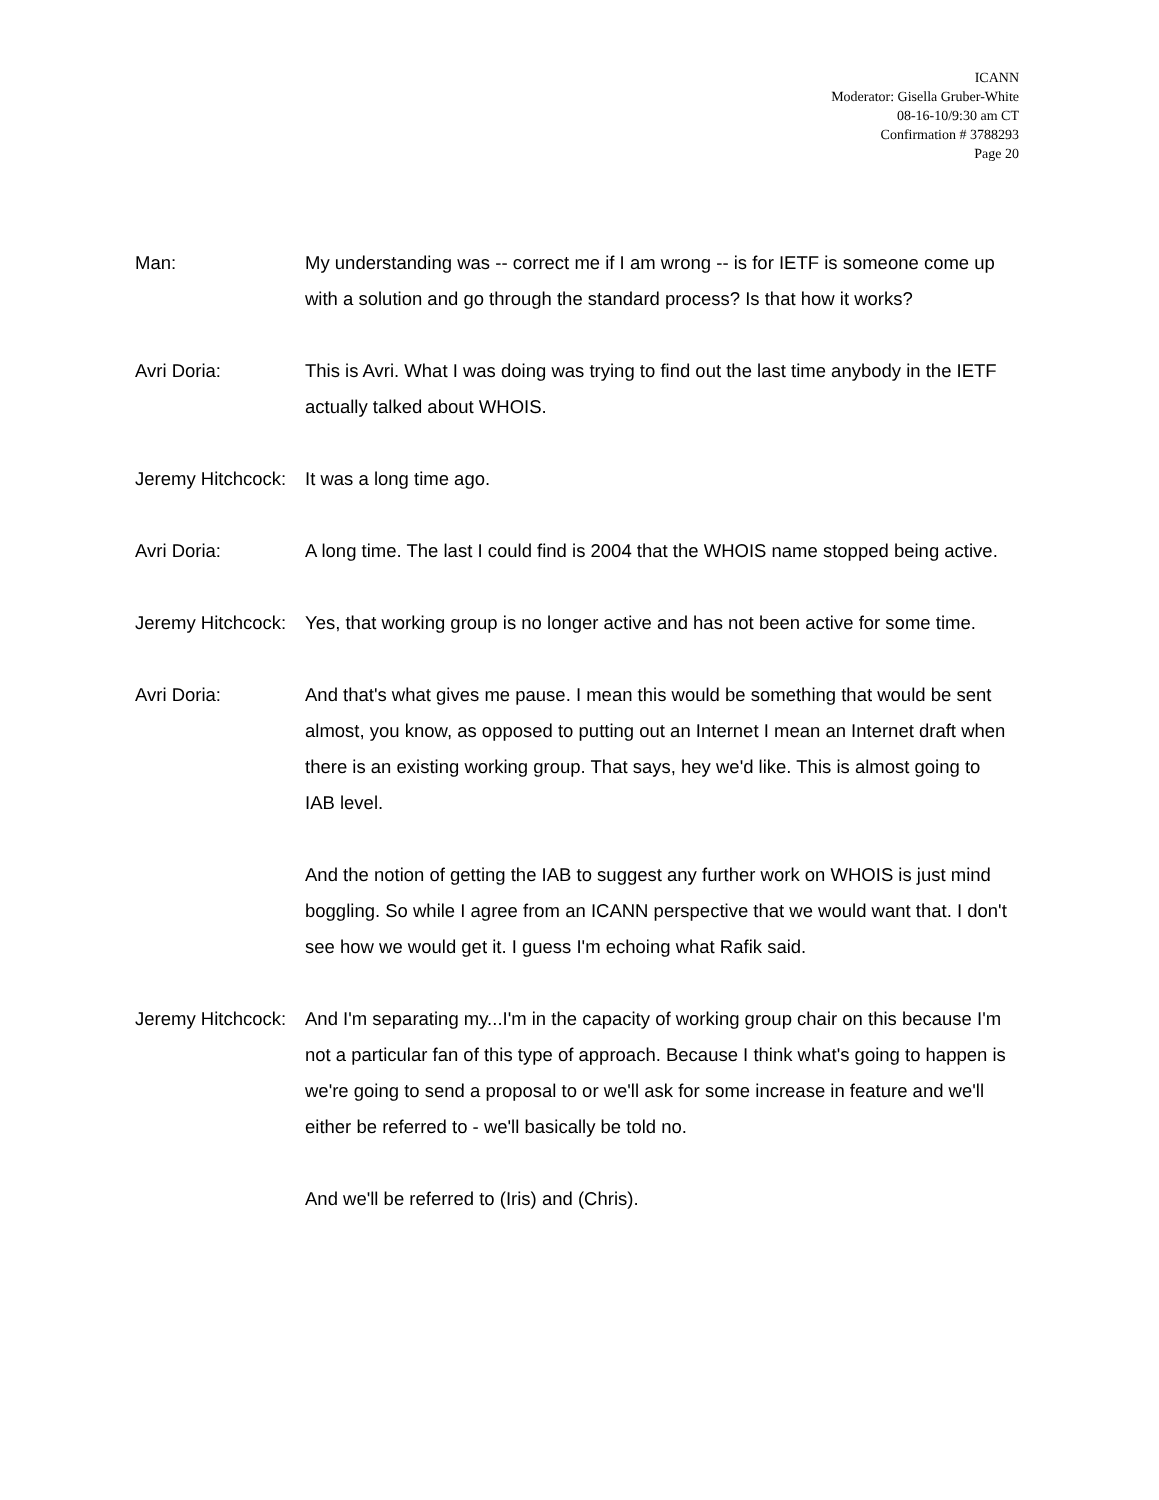ICANN
Moderator: Gisella Gruber-White
08-16-10/9:30 am CT
Confirmation # 3788293
Page 20
Man: My understanding was -- correct me if I am wrong -- is for IETF is someone come up with a solution and go through the standard process? Is that how it works?
Avri Doria: This is Avri. What I was doing was trying to find out the last time anybody in the IETF actually talked about WHOIS.
Jeremy Hitchcock: It was a long time ago.
Avri Doria: A long time. The last I could find is 2004 that the WHOIS name stopped being active.
Jeremy Hitchcock: Yes, that working group is no longer active and has not been active for some time.
Avri Doria: And that's what gives me pause. I mean this would be something that would be sent almost, you know, as opposed to putting out an Internet I mean an Internet draft when there is an existing working group. That says, hey we'd like. This is almost going to IAB level.
And the notion of getting the IAB to suggest any further work on WHOIS is just mind boggling. So while I agree from an ICANN perspective that we would want that. I don't see how we would get it. I guess I'm echoing what Rafik said.
Jeremy Hitchcock: And I'm separating my...I'm in the capacity of working group chair on this because I'm not a particular fan of this type of approach. Because I think what's going to happen is we're going to send a proposal to or we'll ask for some increase in feature and we'll either be referred to - we'll basically be told no.
And we'll be referred to (Iris) and (Chris).